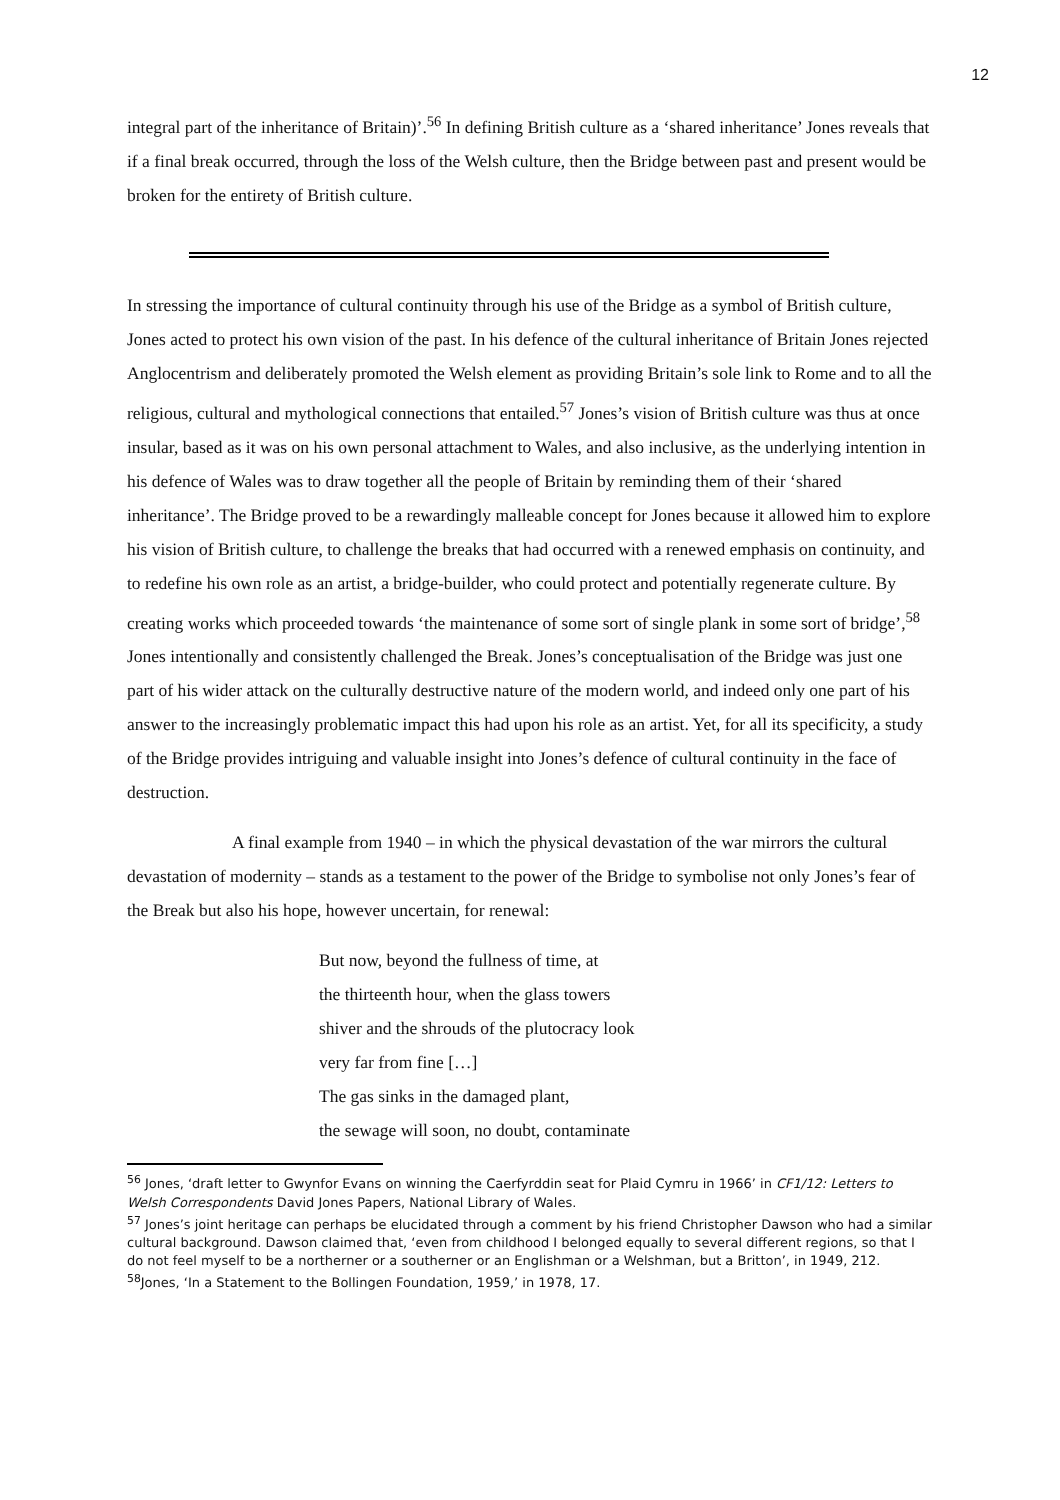12
integral part of the inheritance of Britain)’.<sup>56</sup> In defining British culture as a ‘shared inheritance’ Jones reveals that if a final break occurred, through the loss of the Welsh culture, then the Bridge between past and present would be broken for the entirety of British culture.
In stressing the importance of cultural continuity through his use of the Bridge as a symbol of British culture, Jones acted to protect his own vision of the past. In his defence of the cultural inheritance of Britain Jones rejected Anglocentrism and deliberately promoted the Welsh element as providing Britain’s sole link to Rome and to all the religious, cultural and mythological connections that entailed.<sup>57</sup> Jones’s vision of British culture was thus at once insular, based as it was on his own personal attachment to Wales, and also inclusive, as the underlying intention in his defence of Wales was to draw together all the people of Britain by reminding them of their ‘shared inheritance’. The Bridge proved to be a rewardingly malleable concept for Jones because it allowed him to explore his vision of British culture, to challenge the breaks that had occurred with a renewed emphasis on continuity, and to redefine his own role as an artist, a bridge-builder, who could protect and potentially regenerate culture. By creating works which proceeded towards ‘the maintenance of some sort of single plank in some sort of bridge’,<sup>58</sup> Jones intentionally and consistently challenged the Break. Jones’s conceptualisation of the Bridge was just one part of his wider attack on the culturally destructive nature of the modern world, and indeed only one part of his answer to the increasingly problematic impact this had upon his role as an artist. Yet, for all its specificity, a study of the Bridge provides intriguing and valuable insight into Jones’s defence of cultural continuity in the face of destruction.
A final example from 1940 – in which the physical devastation of the war mirrors the cultural devastation of modernity – stands as a testament to the power of the Bridge to symbolise not only Jones’s fear of the Break but also his hope, however uncertain, for renewal:
But now, beyond the fullness of time, at
the thirteenth hour, when the glass towers
shiver and the shrouds of the plutocracy look
very far from fine […]
The gas sinks in the damaged plant,
the sewage will soon, no doubt, contaminate
<sup>56</sup> Jones, ‘draft letter to Gwynfor Evans on winning the Caerfyrddin seat for Plaid Cymru in 1966’ in CF1/12: Letters to Welsh Correspondents David Jones Papers, National Library of Wales.
<sup>57</sup> Jones’s joint heritage can perhaps be elucidated through a comment by his friend Christopher Dawson who had a similar cultural background. Dawson claimed that, ‘even from childhood I belonged equally to several different regions, so that I do not feel myself to be a northerner or a southerner or an Englishman or a Welshman, but a Britton’, in 1949, 212.
<sup>58</sup> Jones, ‘In a Statement to the Bollingen Foundation, 1959,’ in 1978, 17.